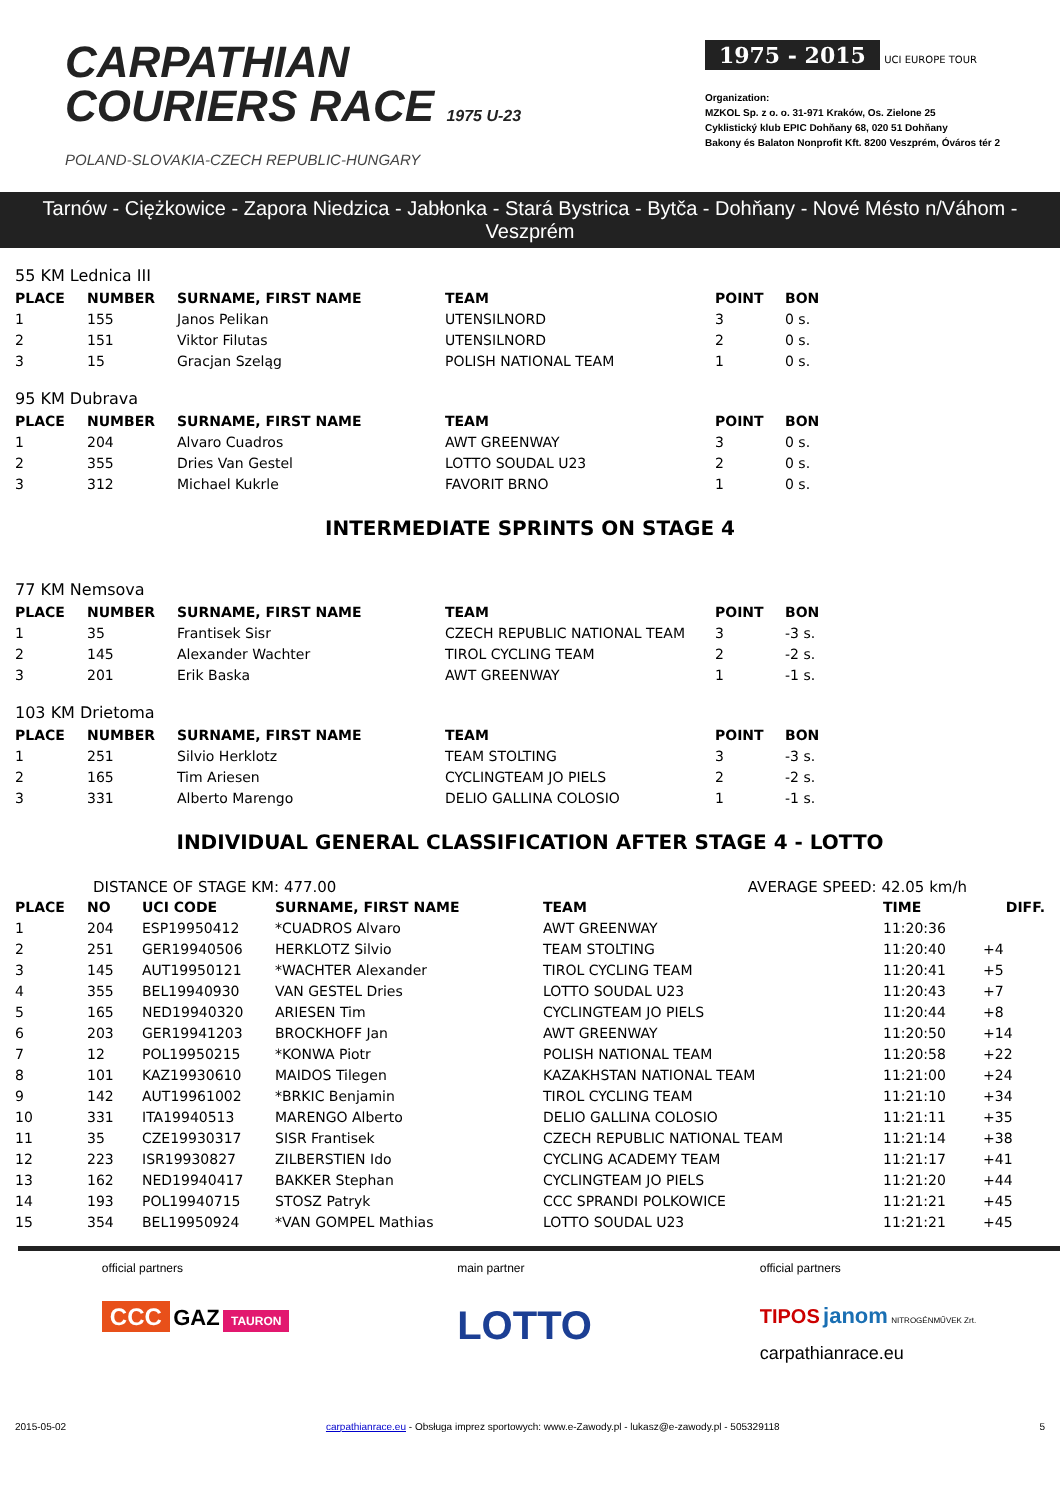CARPATHIAN
COURIERS RACE 1975 U-23
POLAND-SLOVAKIA-CZECH REPUBLIC-HUNGARY
1975 - 2015
UCI EUROPE TOUR
Organization:
MZKOL Sp. z o. o. 31-971 Kraków, Os. Zielone 25
Cyklistický klub EPIC Dohňany 68, 020 51 Dohňany
Bakony és Balaton Nonprofit Kft. 8200 Veszprém, Óváros tér 2
Tarnów - Ciężkowice - Zapora Niedzica - Jabłonka - Stará Bystrica - Bytča - Dohňany - Nové Mésto n/Váhom - Veszprém
55 KM Lednica III
| PLACE | NUMBER | SURNAME, FIRST NAME | TEAM | POINT | BON |
| --- | --- | --- | --- | --- | --- |
| 1 | 155 | Janos Pelikan | UTENSILNORD | 3 | 0 s. |
| 2 | 151 | Viktor Filutas | UTENSILNORD | 2 | 0 s. |
| 3 | 15 | Gracjan Szeląg | POLISH NATIONAL TEAM | 1 | 0 s. |
95 KM Dubrava
| PLACE | NUMBER | SURNAME, FIRST NAME | TEAM | POINT | BON |
| --- | --- | --- | --- | --- | --- |
| 1 | 204 | Alvaro Cuadros | AWT GREENWAY | 3 | 0 s. |
| 2 | 355 | Dries Van Gestel | LOTTO SOUDAL U23 | 2 | 0 s. |
| 3 | 312 | Michael Kukrle | FAVORIT BRNO | 1 | 0 s. |
INTERMEDIATE SPRINTS ON STAGE 4
77 KM Nemsova
| PLACE | NUMBER | SURNAME, FIRST NAME | TEAM | POINT | BON |
| --- | --- | --- | --- | --- | --- |
| 1 | 35 | Frantisek Sisr | CZECH REPUBLIC NATIONAL TEAM | 3 | -3 s. |
| 2 | 145 | Alexander Wachter | TIROL CYCLING TEAM | 2 | -2 s. |
| 3 | 201 | Erik Baska | AWT GREENWAY | 1 | -1 s. |
103 KM Drietoma
| PLACE | NUMBER | SURNAME, FIRST NAME | TEAM | POINT | BON |
| --- | --- | --- | --- | --- | --- |
| 1 | 251 | Silvio Herklotz | TEAM STOLTING | 3 | -3 s. |
| 2 | 165 | Tim Ariesen | CYCLINGTEAM JO PIELS | 2 | -2 s. |
| 3 | 331 | Alberto Marengo | DELIO GALLINA COLOSIO | 1 | -1 s. |
INDIVIDUAL GENERAL CLASSIFICATION AFTER STAGE 4 - LOTTO
DISTANCE OF STAGE KM: 477.00 AVERAGE SPEED: 42.05 km/h
| PLACE | NO | UCI CODE | SURNAME, FIRST NAME | TEAM | TIME | DIFF. |
| --- | --- | --- | --- | --- | --- | --- |
| 1 | 204 | ESP19950412 | *CUADROS Alvaro | AWT GREENWAY | 11:20:36 | |
| 2 | 251 | GER19940506 | HERKLOTZ Silvio | TEAM STOLTING | 11:20:40 | +4 |
| 3 | 145 | AUT19950121 | *WACHTER Alexander | TIROL CYCLING TEAM | 11:20:41 | +5 |
| 4 | 355 | BEL19940930 | VAN GESTEL Dries | LOTTO SOUDAL U23 | 11:20:43 | +7 |
| 5 | 165 | NED19940320 | ARIESEN Tim | CYCLINGTEAM JO PIELS | 11:20:44 | +8 |
| 6 | 203 | GER19941203 | BROCKHOFF Jan | AWT GREENWAY | 11:20:50 | +14 |
| 7 | 12 | POL19950215 | *KONWA Piotr | POLISH NATIONAL TEAM | 11:20:58 | +22 |
| 8 | 101 | KAZ19930610 | MAIDOS Tilegen | KAZAKHSTAN NATIONAL TEAM | 11:21:00 | +24 |
| 9 | 142 | AUT19961002 | *BRKIC Benjamin | TIROL CYCLING TEAM | 11:21:10 | +34 |
| 10 | 331 | ITA19940513 | MARENGO Alberto | DELIO GALLINA COLOSIO | 11:21:11 | +35 |
| 11 | 35 | CZE19930317 | SISR Frantisek | CZECH REPUBLIC NATIONAL TEAM | 11:21:14 | +38 |
| 12 | 223 | ISR19930827 | ZILBERSTIEN Ido | CYCLING ACADEMY TEAM | 11:21:17 | +41 |
| 13 | 162 | NED19940417 | BAKKER Stephan | CYCLINGTEAM JO PIELS | 11:21:20 | +44 |
| 14 | 193 | POL19940715 | STOSZ Patryk | CCC SPRANDI POLKOWICE | 11:21:21 | +45 |
| 15 | 354 | BEL19950924 | *VAN GOMPEL Mathias | LOTTO SOUDAL U23 | 11:21:21 | +45 |
official partners
CCC GAZ TAURON
main partner
LOTTO
official partners
TIPOS janom NITROGÉNMŰVEK Zrt.
carpathianrace.eu
2015-05-02 carpathianrace.eu - Obsługa imprez sportowych: www.e-Zawody.pl - lukasz@e-zawody.pl - 505329118 5